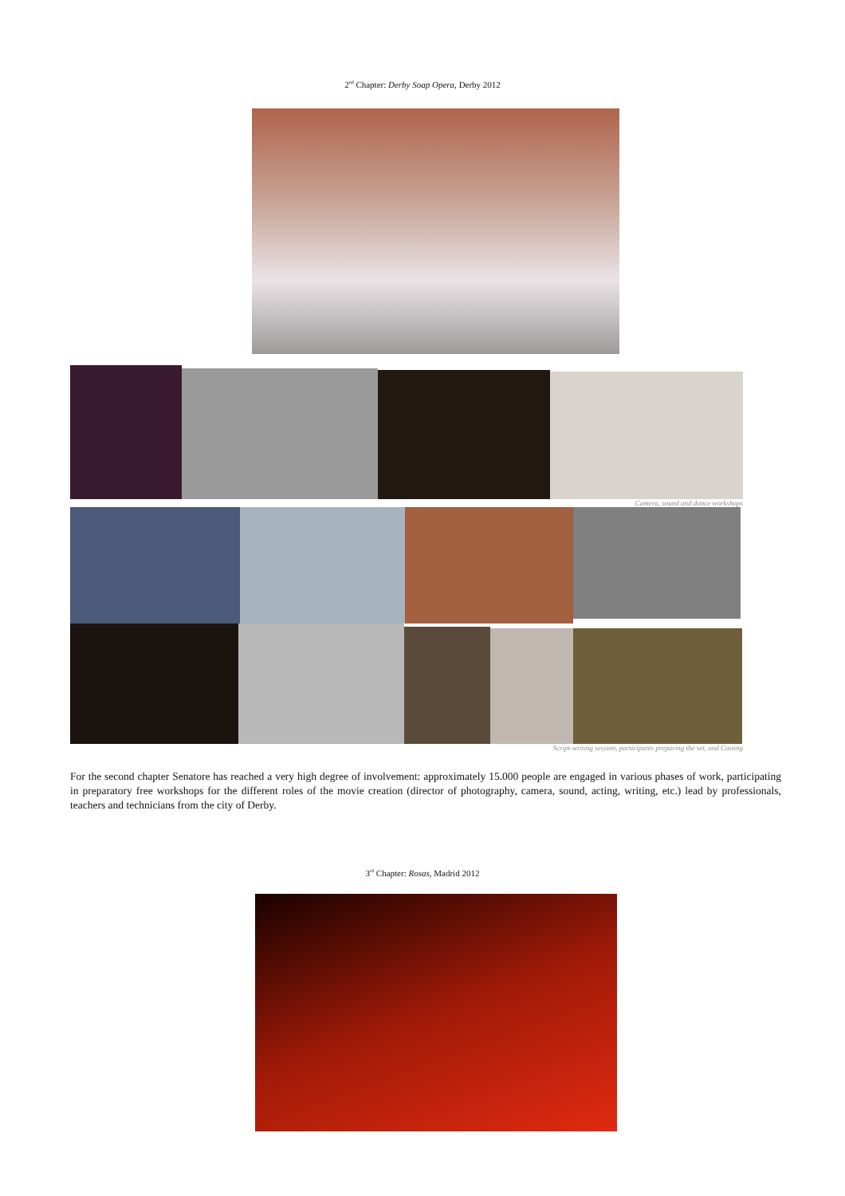2<sup>nd</sup> Chapter: Derby Soap Opera, Derby 2012
Camera, sound and dance workshops
Script-writing session, participants preparing the set, and Casting
For the second chapter Senatore has reached a very high degree of involvement: approximately 15.000 people are engaged in various phases of work, participating in preparatory free workshops for the different roles of the movie creation (director of photography, camera, sound, acting, writing, etc.) lead by professionals, teachers and technicians from the city of Derby.
3<sup>rd</sup> Chapter: Rosas, Madrid 2012